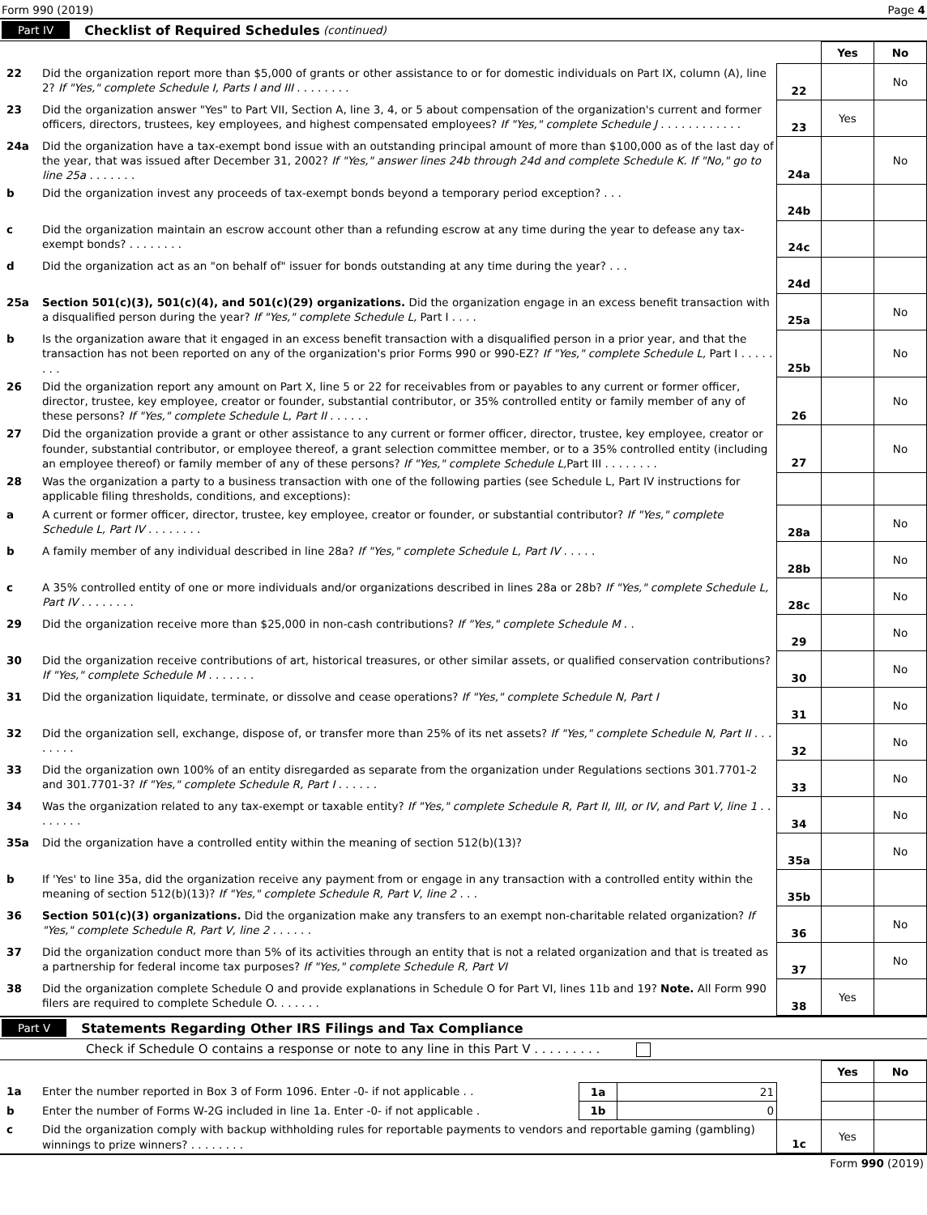Form 990 (2019) Page 4
Part IV Checklist of Required Schedules (continued)
| | | | Yes | No |
| 22 | Did the organization report more than $5,000 of grants or other assistance to or for domestic individuals on Part IX, column (A), line 2? If "Yes," complete Schedule I, Parts I and III . . . . . . . . | 22 | | No |
| 23 | Did the organization answer "Yes" to Part VII, Section A, line 3, 4, or 5 about compensation of the organization's current and former officers, directors, trustees, key employees, and highest compensated employees? If "Yes," complete Schedule J . . . . . . . . . . . . | 23 | Yes | |
| 24a | Did the organization have a tax-exempt bond issue with an outstanding principal amount of more than $100,000 as of the last day of the year, that was issued after December 31, 2002? If "Yes," answer lines 24b through 24d and complete Schedule K. If "No," go to line 25a . . . . . . . | 24a | | No |
| b | Did the organization invest any proceeds of tax-exempt bonds beyond a temporary period exception? . . . | 24b | | |
| c | Did the organization maintain an escrow account other than a refunding escrow at any time during the year to defease any tax-exempt bonds? . . . . . . . . | 24c | | |
| d | Did the organization act as an "on behalf of" issuer for bonds outstanding at any time during the year? . . . | 24d | | |
| 25a | Section 501(c)(3), 501(c)(4), and 501(c)(29) organizations. Did the organization engage in an excess benefit transaction with a disqualified person during the year? If "Yes," complete Schedule L, Part I . . . . | 25a | | No |
| b | Is the organization aware that it engaged in an excess benefit transaction with a disqualified person in a prior year, and that the transaction has not been reported on any of the organization's prior Forms 990 or 990-EZ? If "Yes," complete Schedule L, Part I . . . . . . . . | 25b | | No |
| 26 | Did the organization report any amount on Part X, line 5 or 22 for receivables from or payables to any current or former officer, director, trustee, key employee, creator or founder, substantial contributor, or 35% controlled entity or family member of any of these persons? If "Yes," complete Schedule L, Part II . . . . . . | 26 | | No |
| 27 | Did the organization provide a grant or other assistance to any current or former officer, director, trustee, key employee, creator or founder, substantial contributor, or employee thereof, a grant selection committee member, or to a 35% controlled entity (including an employee thereof) or family member of any of these persons? If "Yes," complete Schedule L, Part III . . . . . . . . | 27 | | No |
| 28 | Was the organization a party to a business transaction with one of the following parties (see Schedule L, Part IV instructions for applicable filing thresholds, conditions, and exceptions): | | | |
| a | A current or former officer, director, trustee, key employee, creator or founder, or substantial contributor? If "Yes," complete Schedule L, Part IV . . . . . . . . | 28a | | No |
| b | A family member of any individual described in line 28a? If "Yes," complete Schedule L, Part IV . . . . . | 28b | | No |
| c | A 35% controlled entity of one or more individuals and/or organizations described in lines 28a or 28b? If "Yes," complete Schedule L, Part IV . . . . . . . . | 28c | | No |
| 29 | Did the organization receive more than $25,000 in non-cash contributions? If "Yes," complete Schedule M . . | 29 | | No |
| 30 | Did the organization receive contributions of art, historical treasures, or other similar assets, or qualified conservation contributions? If "Yes," complete Schedule M . . . . . . . | 30 | | No |
| 31 | Did the organization liquidate, terminate, or dissolve and cease operations? If "Yes," complete Schedule N, Part I | 31 | | No |
| 32 | Did the organization sell, exchange, dispose of, or transfer more than 25% of its net assets? If "Yes," complete Schedule N, Part II . . . . . . . . | 32 | | No |
| 33 | Did the organization own 100% of an entity disregarded as separate from the organization under Regulations sections 301.7701-2 and 301.7701-3? If "Yes," complete Schedule R, Part I . . . . . . | 33 | | No |
| 34 | Was the organization related to any tax-exempt or taxable entity? If "Yes," complete Schedule R, Part II, III, or IV, and Part V, line 1 . . . . . . . . | 34 | | No |
| 35a | Did the organization have a controlled entity within the meaning of section 512(b)(13)? | 35a | | No |
| b | If 'Yes' to line 35a, did the organization receive any payment from or engage in any transaction with a controlled entity within the meaning of section 512(b)(13)? If "Yes," complete Schedule R, Part V, line 2 . . . | 35b | | |
| 36 | Section 501(c)(3) organizations. Did the organization make any transfers to an exempt non-charitable related organization? If "Yes," complete Schedule R, Part V, line 2 . . . . . . | 36 | | No |
| 37 | Did the organization conduct more than 5% of its activities through an entity that is not a related organization and that is treated as a partnership for federal income tax purposes? If "Yes," complete Schedule R, Part VI | 37 | | No |
| 38 | Did the organization complete Schedule O and provide explanations in Schedule O for Part VI, lines 11b and 19? Note. All Form 990 filers are required to complete Schedule O. . . . . . . | 38 | Yes | |
Part V Statements Regarding Other IRS Filings and Tax Compliance
Check if Schedule O contains a response or note to any line in this Part V . . . . . . . . .
| | | | | | Yes | No |
| 1a | Enter the number reported in Box 3 of Form 1096. Enter -0- if not applicable . . | 1a | 21 | | | |
| b | Enter the number of Forms W-2G included in line 1a. Enter -0- if not applicable . | 1b | 0 | | | |
| c | Did the organization comply with backup withholding rules for reportable payments to vendors and reportable gaming (gambling) winnings to prize winners? . . . . . . . . | | | 1c | Yes | |
Form 990 (2019)